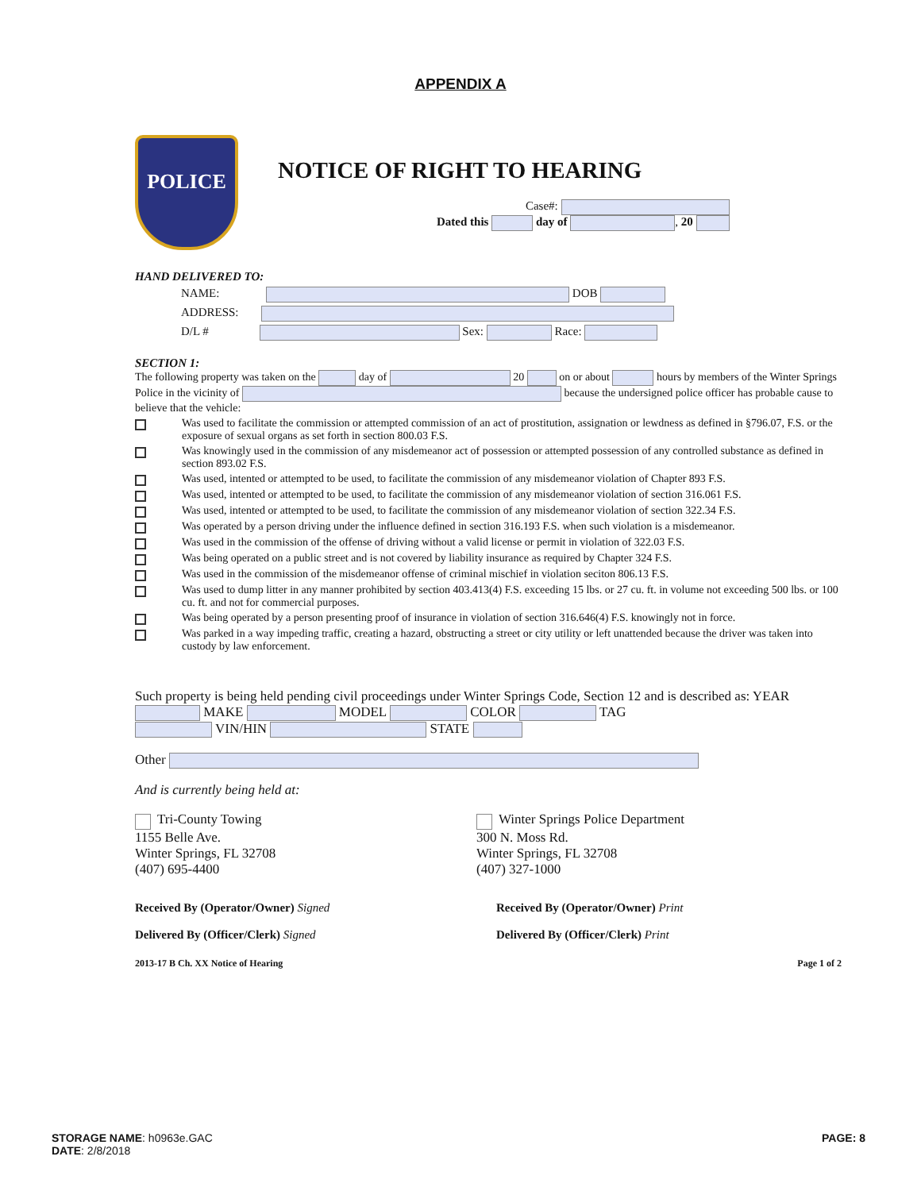APPENDIX A
POLICE
NOTICE OF RIGHT TO HEARING
Case#:
Dated this day of , 20
HAND DELIVERED TO:
NAME: DOB
ADDRESS:
D/L # Sex: Race:
SECTION 1:
The following property was taken on the day of 20 on or about hours by members of the Winter Springs Police in the vicinity of because the undersigned police officer has probable cause to believe that the vehicle:
Was used to facilitate the commission or attempted commission of an act of prostitution, assignation or lewdness as defined in §796.07, F.S. or the exposure of sexual organs as set forth in section 800.03 F.S.
Was knowingly used in the commission of any misdemeanor act of possession or attempted possession of any controlled substance as defined in section 893.02 F.S.
Was used, intented or attempted to be used, to facilitate the commission of any misdemeanor violation of Chapter 893 F.S.
Was used, intented or attempted to be used, to facilitate the commission of any misdemeanor violation of section 316.061 F.S.
Was used, intented or attempted to be used, to facilitate the commission of any misdemeanor violation of section 322.34 F.S.
Was operated by a person driving under the influence defined in section 316.193 F.S. when such violation is a misdemeanor.
Was used in the commission of the offense of driving without a valid license or permit in violation of 322.03 F.S.
Was being operated on a public street and is not covered by liability insurance as required by Chapter 324 F.S.
Was used in the commission of the misdemeanor offense of criminal mischief in violation seciton 806.13 F.S.
Was used to dump litter in any manner prohibited by section 403.413(4) F.S. exceeding 15 lbs. or 27 cu. ft. in volume not exceeding 500 lbs. or 100 cu. ft. and not for commercial purposes.
Was being operated by a person presenting proof of insurance in violation of section 316.646(4) F.S. knowingly not in force.
Was parked in a way impeding traffic, creating a hazard, obstructing a street or city utility or left unattended because the driver was taken into custody by law enforcement.
Such property is being held pending civil proceedings under Winter Springs Code, Section 12 and is described as: YEAR MAKE MODEL COLOR TAG
VIN/HIN STATE
Other
And is currently being held at:
Tri-County Towing
1155 Belle Ave.
Winter Springs, FL 32708
(407) 695-4400
Winter Springs Police Department
300 N. Moss Rd.
Winter Springs, FL 32708
(407) 327-1000
Received By (Operator/Owner) Signed
Delivered By (Officer/Clerk) Signed
Received By (Operator/Owner) Print
Delivered By (Officer/Clerk) Print
2013-17 B Ch. XX Notice of Hearing Page 1 of 2
STORAGE NAME: h0963e.GAC
DATE: 2/8/2018
PAGE: 8